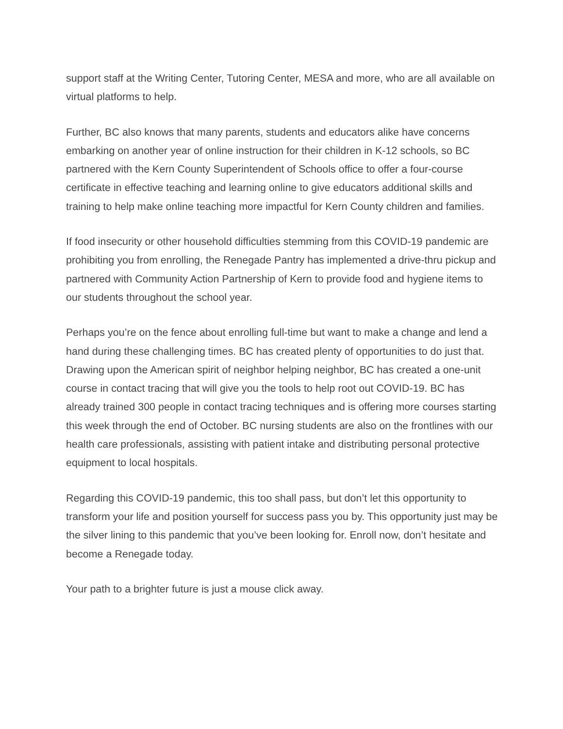support staff at the Writing Center, Tutoring Center, MESA and more, who are all available on virtual platforms to help.
Further, BC also knows that many parents, students and educators alike have concerns embarking on another year of online instruction for their children in K-12 schools, so BC partnered with the Kern County Superintendent of Schools office to offer a four-course certificate in effective teaching and learning online to give educators additional skills and training to help make online teaching more impactful for Kern County children and families.
If food insecurity or other household difficulties stemming from this COVID-19 pandemic are prohibiting you from enrolling, the Renegade Pantry has implemented a drive-thru pickup and partnered with Community Action Partnership of Kern to provide food and hygiene items to our students throughout the school year.
Perhaps you’re on the fence about enrolling full-time but want to make a change and lend a hand during these challenging times. BC has created plenty of opportunities to do just that. Drawing upon the American spirit of neighbor helping neighbor, BC has created a one-unit course in contact tracing that will give you the tools to help root out COVID-19. BC has already trained 300 people in contact tracing techniques and is offering more courses starting this week through the end of October. BC nursing students are also on the frontlines with our health care professionals, assisting with patient intake and distributing personal protective equipment to local hospitals.
Regarding this COVID-19 pandemic, this too shall pass, but don’t let this opportunity to transform your life and position yourself for success pass you by. This opportunity just may be the silver lining to this pandemic that you’ve been looking for. Enroll now, don’t hesitate and become a Renegade today.
Your path to a brighter future is just a mouse click away.